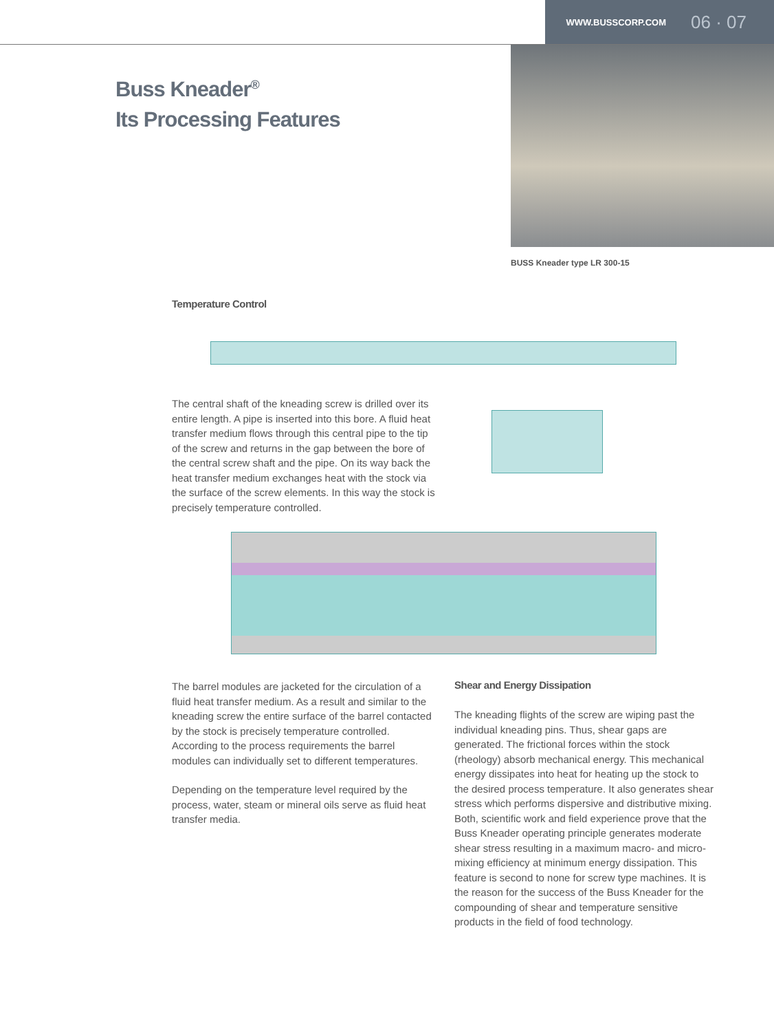WWW.BUSSCORP.COM 06 · 07
Buss Kneader<sup>®</sup>
Its Processing Features
BUSS Kneader type LR 300-15
Temperature Control
The central shaft of the kneading screw is drilled over its entire length. A pipe is inserted into this bore. A fluid heat transfer medium flows through this central pipe to the tip of the screw and returns in the gap between the bore of the central screw shaft and the pipe. On its way back the heat transfer medium exchanges heat with the stock via the surface of the screw elements. In this way the stock is precisely temperature controlled.
The barrel modules are jacketed for the circulation of a fluid heat transfer medium. As a result and similar to the kneading screw the entire surface of the barrel contacted by the stock is precisely temperature controlled. According to the process requirements the barrel modules can individually set to different temperatures.
Depending on the temperature level required by the process, water, steam or mineral oils serve as fluid heat transfer media.
Shear and Energy Dissipation
The kneading flights of the screw are wiping past the individual kneading pins. Thus, shear gaps are generated. The frictional forces within the stock (rheology) absorb mechanical energy. This mechanical energy dissipates into heat for heating up the stock to the desired process temperature. It also generates shear stress which performs dispersive and distributive mixing. Both, scientific work and field experience prove that the Buss Kneader operating principle generates moderate shear stress resulting in a maximum macro- and micro-mixing efficiency at minimum energy dissipation. This feature is second to none for screw type machines. It is the reason for the success of the Buss Kneader for the compounding of shear and temperature sensitive products in the field of food technology.